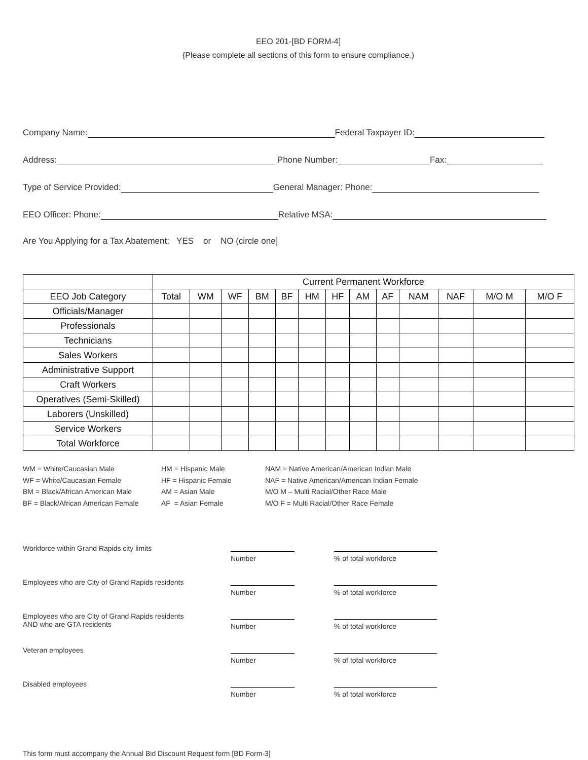EEO 201-[BD FORM-4]
{Please complete all sections of this form to ensure compliance.)
Company Name: Federal Taxpayer ID:
Address: Phone Number: Fax:
Type of Service Provided: General Manager: Phone:
EEO Officer: Phone: Relative MSA:
Are You Applying for a Tax Abatement: YES or NO (circle one]
| | Current Permanent Workforce | | | | | | | | | | | | |
| --- | --- | --- | --- | --- | --- | --- | --- | --- | --- | --- | --- | --- | --- |
| EEO Job Category | Total | WM | WF | BM | BF | HM | HF | AM | AF | NAM | NAF | M/O M | M/O F |
| Officials/Manager | | | | | | | | | | | | | |
| Professionals | | | | | | | | | | | | | |
| Technicians | | | | | | | | | | | | | |
| Sales Workers | | | | | | | | | | | | | |
| Administrative Support | | | | | | | | | | | | | |
| Craft Workers | | | | | | | | | | | | | |
| Operatives (Semi-Skilled) | | | | | | | | | | | | | |
| Laborers (Unskilled) | | | | | | | | | | | | | |
| Service Workers | | | | | | | | | | | | | |
| Total Workforce | | | | | | | | | | | | | |
WM = White/Caucasian Male
WF = White/Caucasian Female
BM = Black/African American Male
BF = Black/African American Female
HM = Hispanic Male
HF = Hispanic Female
AM = Asian Male
AF = Asian Female
NAM = Native American/American Indian Male
NAF = Native American/American Indian Female
M/O M – Multi Racial/Other Race Male
M/O F = Multi Racial/Other Race Female
Workforce within Grand Rapids city limits
Number % of total workforce
Employees who are City of Grand Rapids residents
Number % of total workforce
Employees who are City of Grand Rapids residents
AND who are GTA residents
Number % of total workforce
Veteran employees
Number % of total workforce
Disabled employees
Number % of total workforce
This form must accompany the Annual Bid Discount Request form [BD Form-3]